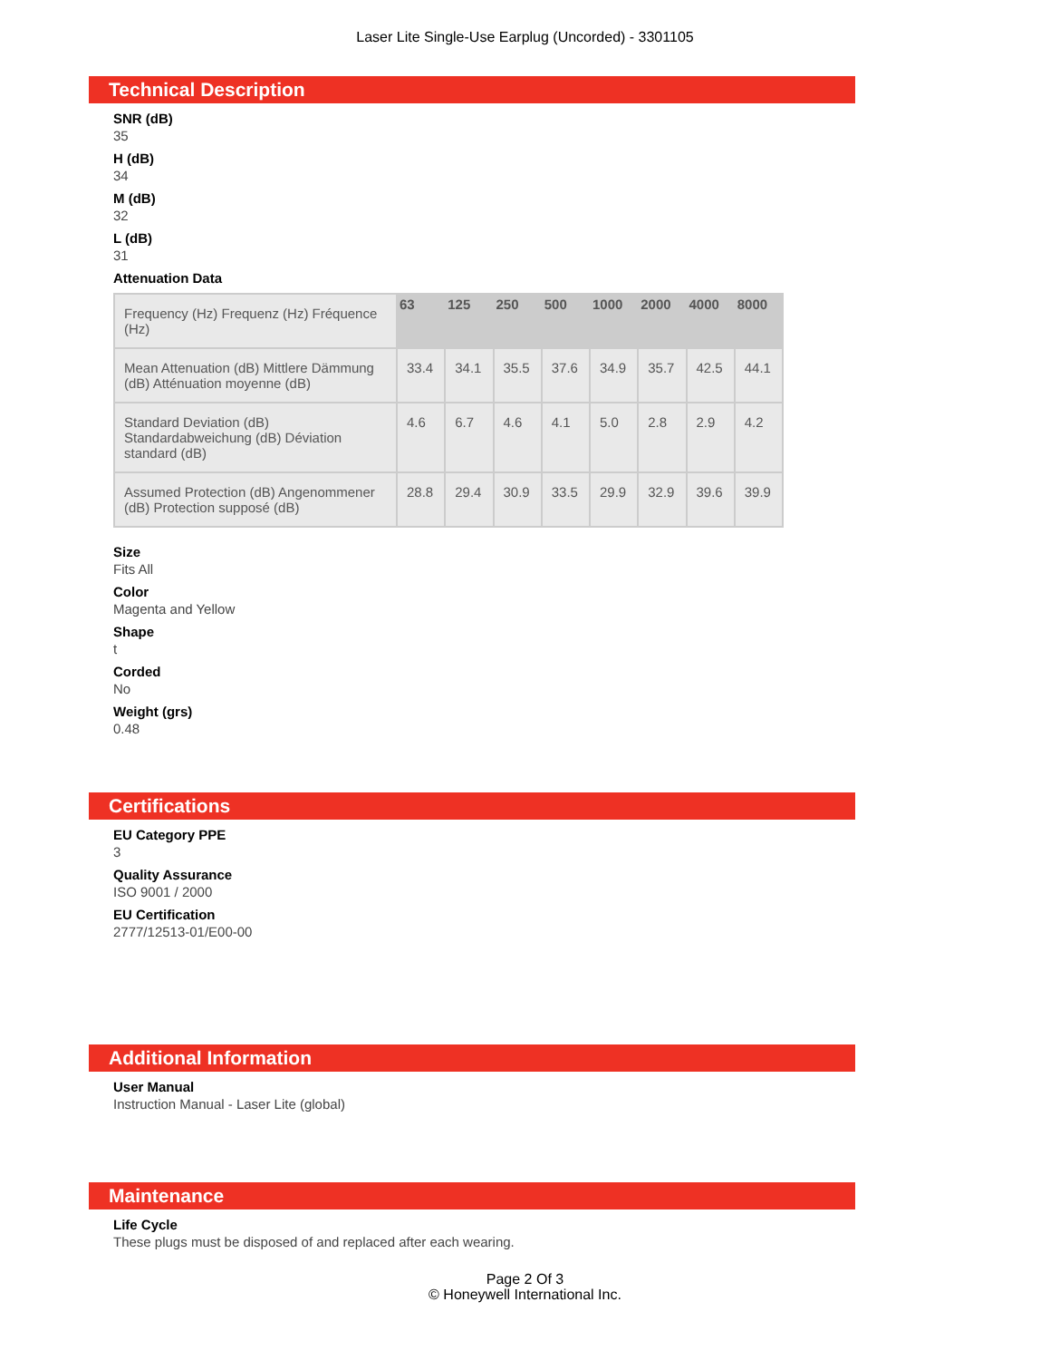Laser Lite Single-Use Earplug (Uncorded) - 3301105
Technical Description
SNR (dB)
35
H (dB)
34
M (dB)
32
L (dB)
31
Attenuation Data
| Frequency (Hz) Frequenz (Hz) Fréquence (Hz) | 63 | 125 | 250 | 500 | 1000 | 2000 | 4000 | 8000 |
| Mean Attenuation (dB) Mittlere Dämmung (dB) Atténuation moyenne (dB) | 33.4 | 34.1 | 35.5 | 37.6 | 34.9 | 35.7 | 42.5 | 44.1 |
| Standard Deviation (dB) Standardabweichung (dB) Déviation standard (dB) | 4.6 | 6.7 | 4.6 | 4.1 | 5.0 | 2.8 | 2.9 | 4.2 |
| Assumed Protection (dB) Angenommener (dB) Protection supposé (dB) | 28.8 | 29.4 | 30.9 | 33.5 | 29.9 | 32.9 | 39.6 | 39.9 |
Size
Fits All
Color
Magenta and Yellow
Shape
t
Corded
No
Weight (grs)
0.48
Certifications
EU Category PPE
3
Quality Assurance
ISO 9001 / 2000
EU Certification
2777/12513-01/E00-00
Additional Information
User Manual
Instruction Manual - Laser Lite (global)
Maintenance
Life Cycle
These plugs must be disposed of and replaced after each wearing.
Page 2 Of 3
© Honeywell International Inc.